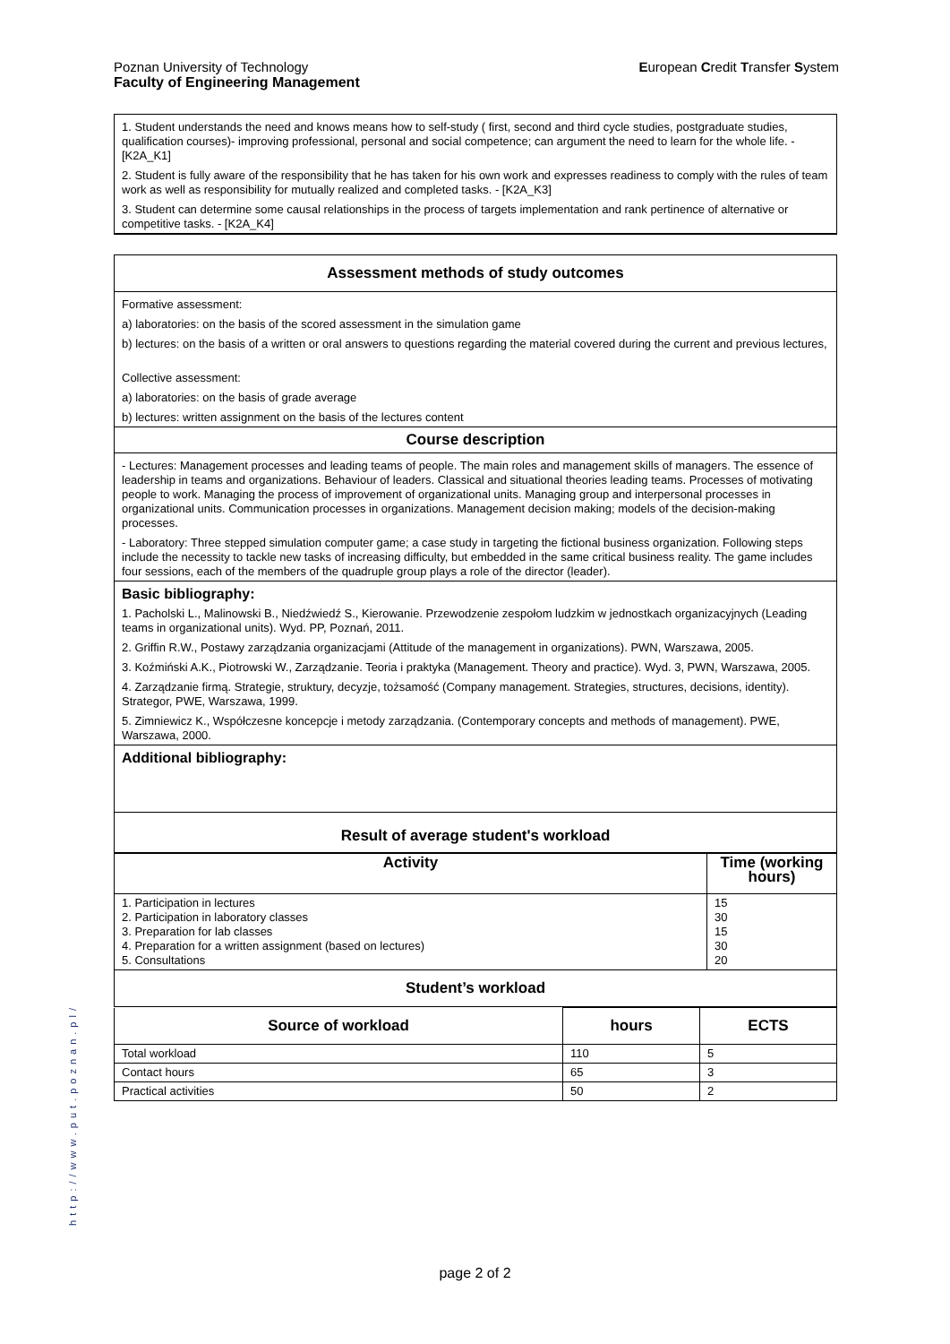European Credit Transfer System Poznan University of Technology
Faculty of Engineering Management
| 1. Student understands the need and knows means how to self-study ( first, second and third cycle studies, postgraduate studies, qualification courses)- improving professional, personal and social competence; can argument the need to learn for the whole life. - [K2A_K1] 2. Student is fully aware of the responsibility that he has taken for his own work and expresses readiness to comply with the rules of team work as well as responsibility for mutually realized and completed tasks. - [K2A_K3] 3. Student can determine some causal relationships in the process of targets implementation and rank pertinence of alternative or competitive tasks. - [K2A_K4] |
| Assessment methods of study outcomes |
| Formative assessment: a) laboratories: on the basis of the scored assessment in the simulation game b) lectures: on the basis of a written or oral answers to questions regarding the material covered during the current and previous lectures, Collective assessment: a) laboratories: on the basis of grade average b) lectures: written assignment on the basis of the lectures content |
| Course description |
| - Lectures: Management processes and leading teams of people. The main roles and management skills of managers. The essence of leadership in teams and organizations. Behaviour of leaders. Classical and situational theories leading teams. Processes of motivating people to work. Managing the process of improvement of organizational units. Managing group and interpersonal processes in organizational units. Communication processes in organizations. Management decision making; models of the decision-making processes. - Laboratory: Three stepped simulation computer game; a case study in targeting the fictional business organization. Following steps include the necessity to tackle new tasks of increasing difficulty, but embedded in the same critical business reality. The game includes four sessions, each of the members of the quadruple group plays a role of the director (leader). |
| Basic bibliography: 1. Pacholski L., Malinowski B., Niedźwiedź S., Kierowanie. Przewodzenie zespołom ludzkim w jednostkach organizacyjnych (Leading teams in organizational units). Wyd. PP, Poznań, 2011. 2. Griffin R.W., Postawy zarządzania organizacjami (Attitude of the management in organizations). PWN, Warszawa, 2005. 3. Koźmiński A.K., Piotrowski W., Zarządzanie. Teoria i praktyka (Management. Theory and practice). Wyd. 3, PWN, Warszawa, 2005. 4. Zarządzanie firmą. Strategie, struktury, decyzje, tożsamość (Company management. Strategies, structures, decisions, identity). Strategor, PWE, Warszawa, 1999. 5. Zimniewicz K., Współczesne koncepcje i metody zarządzania. (Contemporary concepts and methods of management). PWE, Warszawa, 2000. |
| Additional bibliography: |
| Result of average student's workload |
| Activity | Time (working hours) |
| --- | --- |
| 1. Participation in lectures 2. Participation in laboratory classes 3. Preparation for lab classes 4. Preparation for a written assignment (based on lectures) 5. Consultations | 15 30 15 30 20 |
| Student’s workload | |
| Source of workload | hours | ECTS |
| --- | --- | --- |
| Total workload | 110 | 5 |
| Contact hours | 65 | 3 |
| Practical activities | 50 | 2 |
http://www.put.poznan.pl/
page 2 of 2